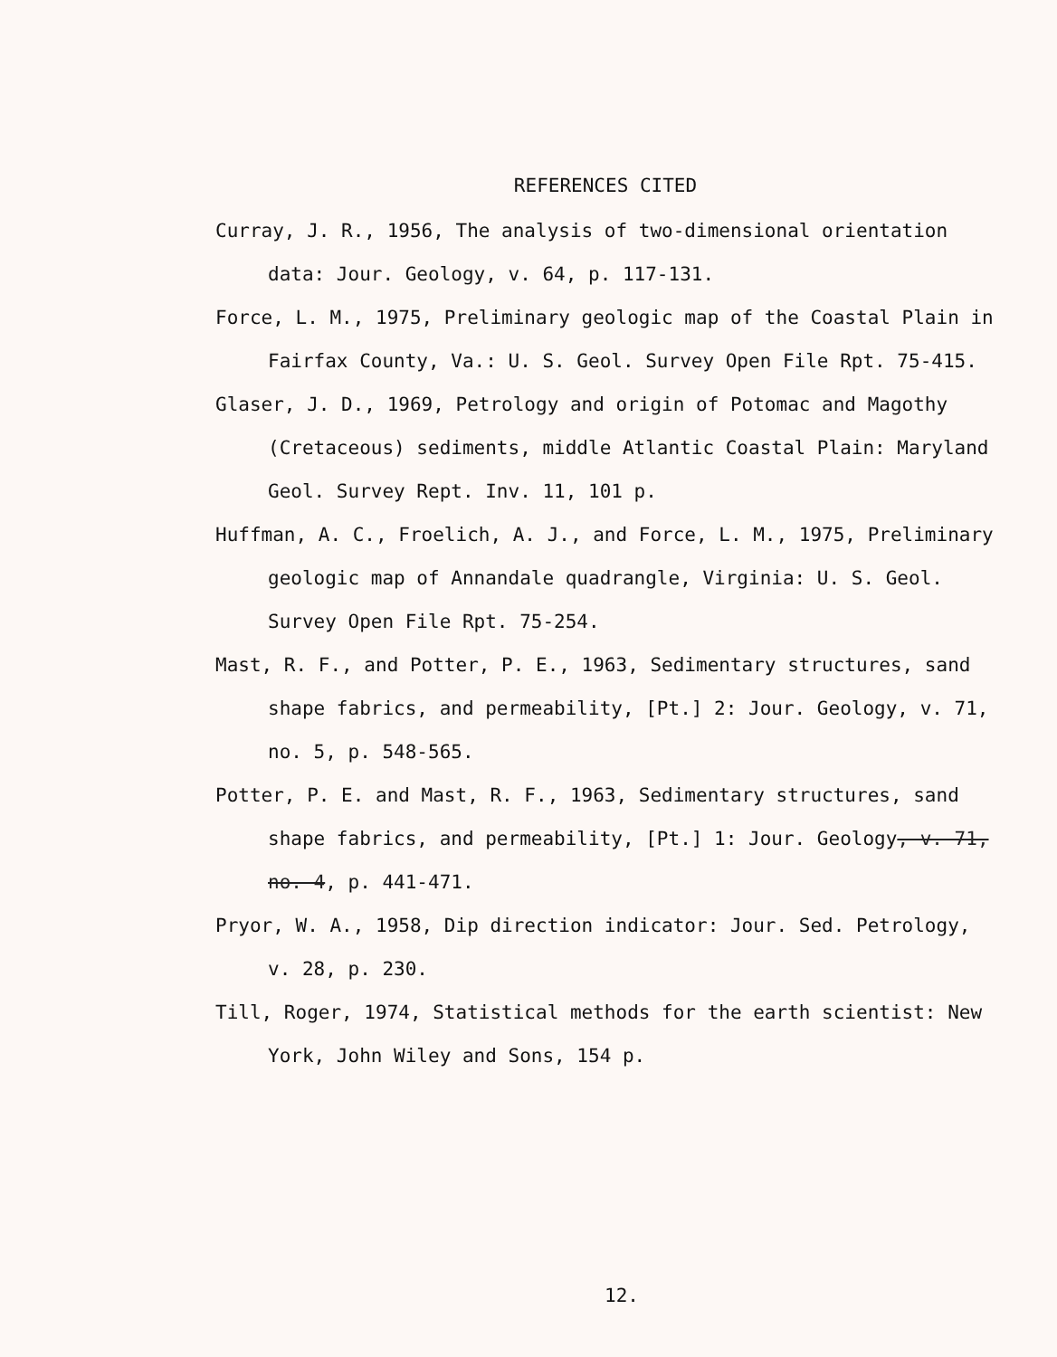REFERENCES CITED
Curray, J. R., 1956, The analysis of two-dimensional orientation data: Jour. Geology, v. 64, p. 117-131.
Force, L. M., 1975, Preliminary geologic map of the Coastal Plain in Fairfax County, Va.: U. S. Geol. Survey Open File Rpt. 75-415.
Glaser, J. D., 1969, Petrology and origin of Potomac and Magothy (Cretaceous) sediments, middle Atlantic Coastal Plain: Maryland Geol. Survey Rept. Inv. 11, 101 p.
Huffman, A. C., Froelich, A. J., and Force, L. M., 1975, Preliminary geologic map of Annandale quadrangle, Virginia: U. S. Geol. Survey Open File Rpt. 75-254.
Mast, R. F., and Potter, P. E., 1963, Sedimentary structures, sand shape fabrics, and permeability, [Pt.] 2: Jour. Geology, v. 71, no. 5, p. 548-565.
Potter, P. E. and Mast, R. F., 1963, Sedimentary structures, sand shape fabrics, and permeability, [Pt.] 1: Jour. Geology, v. 71, no. 4, p. 441-471.
Pryor, W. A., 1958, Dip direction indicator: Jour. Sed. Petrology, v. 28, p. 230.
Till, Roger, 1974, Statistical methods for the earth scientist: New York, John Wiley and Sons, 154 p.
12.